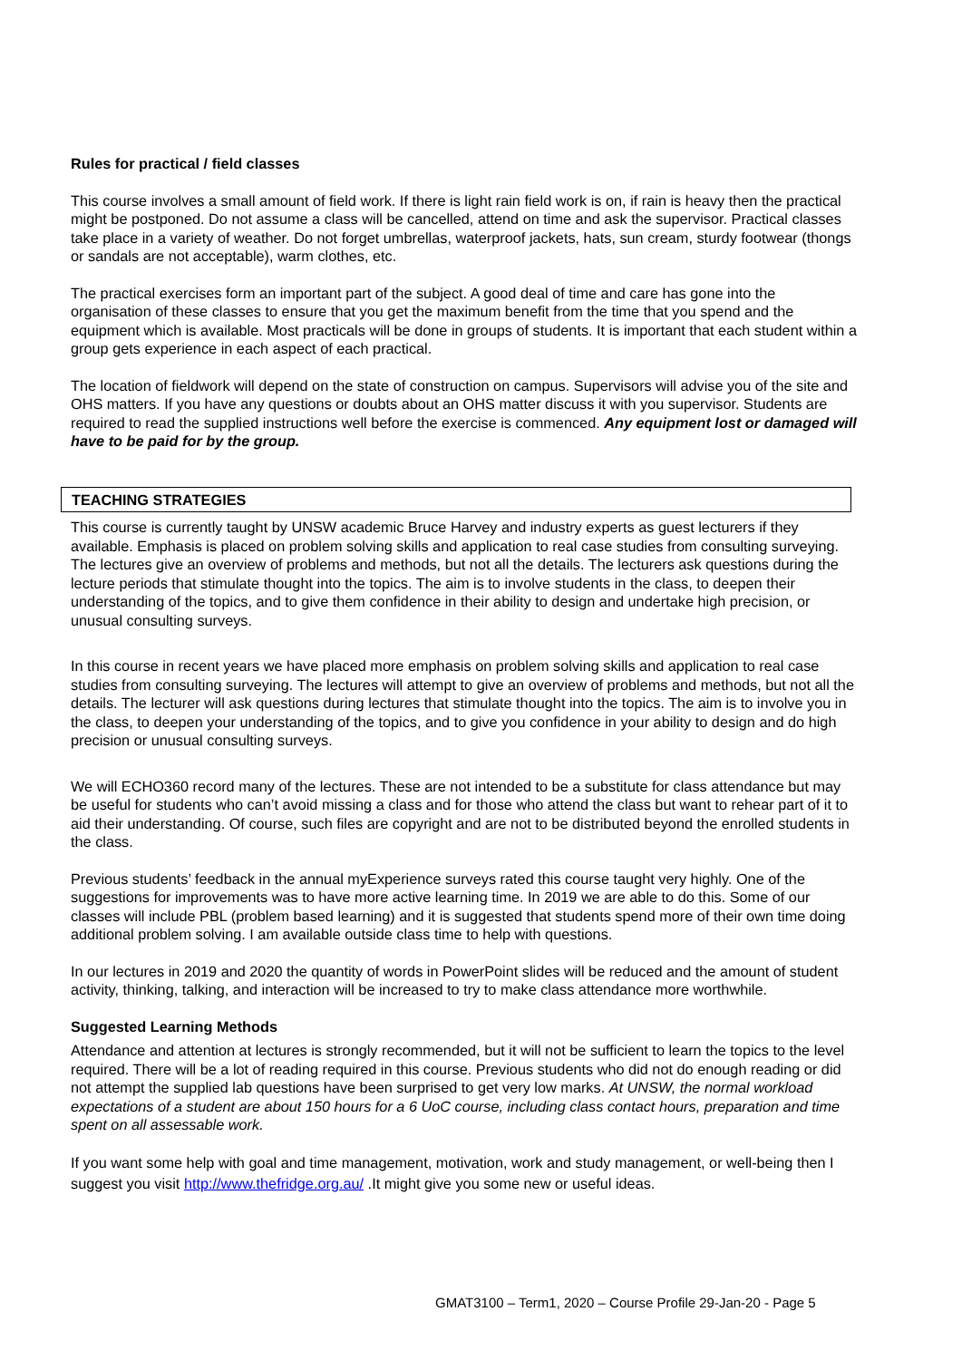Rules for practical / field classes
This course involves a small amount of field work. If there is light rain field work is on, if rain is heavy then the practical might be postponed. Do not assume a class will be cancelled, attend on time and ask the supervisor. Practical classes take place in a variety of weather. Do not forget umbrellas, waterproof jackets, hats, sun cream, sturdy footwear (thongs or sandals are not acceptable), warm clothes, etc.
The practical exercises form an important part of the subject. A good deal of time and care has gone into the organisation of these classes to ensure that you get the maximum benefit from the time that you spend and the equipment which is available. Most practicals will be done in groups of students. It is important that each student within a group gets experience in each aspect of each practical.
The location of fieldwork will depend on the state of construction on campus. Supervisors will advise you of the site and OHS matters. If you have any questions or doubts about an OHS matter discuss it with you supervisor. Students are required to read the supplied instructions well before the exercise is commenced. Any equipment lost or damaged will have to be paid for by the group.
TEACHING STRATEGIES
This course is currently taught by UNSW academic Bruce Harvey and industry experts as guest lecturers if they available. Emphasis is placed on problem solving skills and application to real case studies from consulting surveying. The lectures give an overview of problems and methods, but not all the details. The lecturers ask questions during the lecture periods that stimulate thought into the topics. The aim is to involve students in the class, to deepen their understanding of the topics, and to give them confidence in their ability to design and undertake high precision, or unusual consulting surveys.
In this course in recent years we have placed more emphasis on problem solving skills and application to real case studies from consulting surveying. The lectures will attempt to give an overview of problems and methods, but not all the details. The lecturer will ask questions during lectures that stimulate thought into the topics. The aim is to involve you in the class, to deepen your understanding of the topics, and to give you confidence in your ability to design and do high precision or unusual consulting surveys.
We will ECHO360 record many of the lectures. These are not intended to be a substitute for class attendance but may be useful for students who can’t avoid missing a class and for those who attend the class but want to rehear part of it to aid their understanding. Of course, such files are copyright and are not to be distributed beyond the enrolled students in the class.
Previous students’ feedback in the annual myExperience surveys rated this course taught very highly. One of the suggestions for improvements was to have more active learning time. In 2019 we are able to do this. Some of our classes will include PBL (problem based learning) and it is suggested that students spend more of their own time doing additional problem solving. I am available outside class time to help with questions.
In our lectures in 2019 and 2020 the quantity of words in PowerPoint slides will be reduced and the amount of student activity, thinking, talking, and interaction will be increased to try to make class attendance more worthwhile.
Suggested Learning Methods
Attendance and attention at lectures is strongly recommended, but it will not be sufficient to learn the topics to the level required. There will be a lot of reading required in this course. Previous students who did not do enough reading or did not attempt the supplied lab questions have been surprised to get very low marks. At UNSW, the normal workload expectations of a student are about 150 hours for a 6 UoC course, including class contact hours, preparation and time spent on all assessable work.
If you want some help with goal and time management, motivation, work and study management, or well-being then I suggest you visit http://www.thefridge.org.au/ .It might give you some new or useful ideas.
GMAT3100 – Term1, 2020 – Course Profile 29-Jan-20 - Page 5